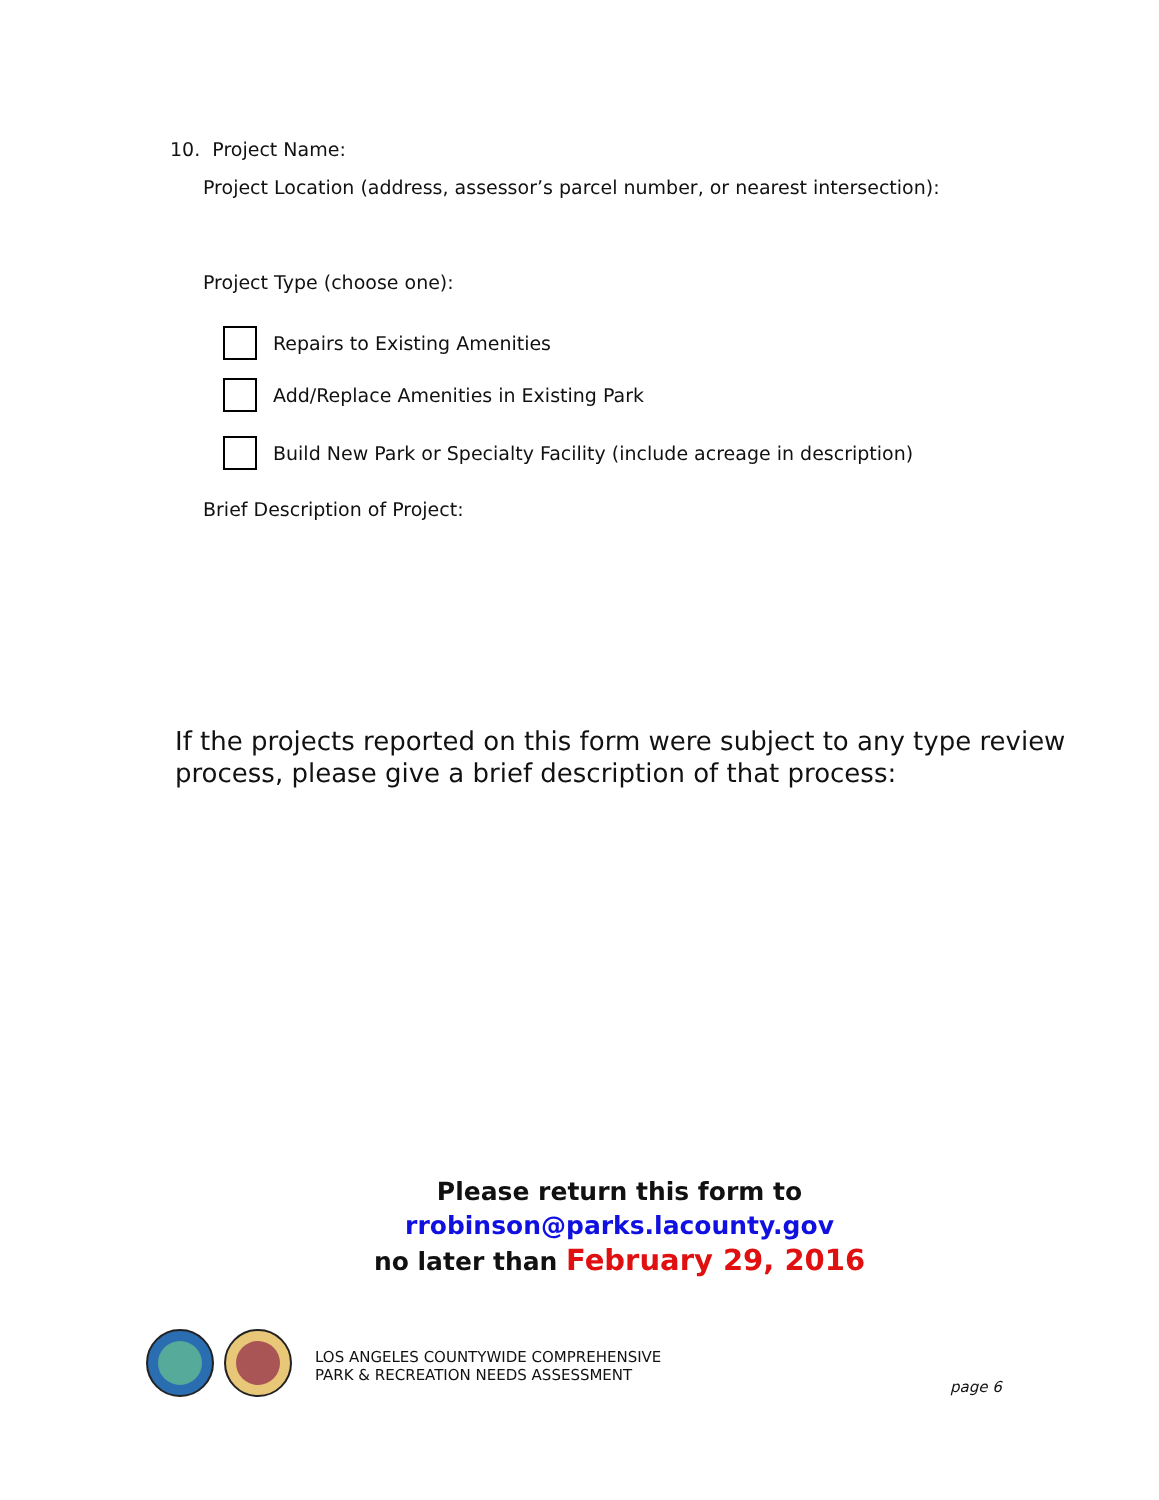10. Project Name:
Project Location (address, assessor’s parcel number, or nearest intersection):
Project Type (choose one):
Repairs to Existing Amenities
Add/Replace Amenities in Existing Park
Build New Park or Specialty Facility (include acreage in description)
Brief Description of Project:
If the projects reported on this form were subject to any type review process, please give a brief description of that process:
Please return this form to rrobinson@parks.lacounty.gov
no later than February 29, 2016
LOS ANGELES COUNTYWIDE COMPREHENSIVE
PARK & RECREATION NEEDS ASSESSMENT
page 6